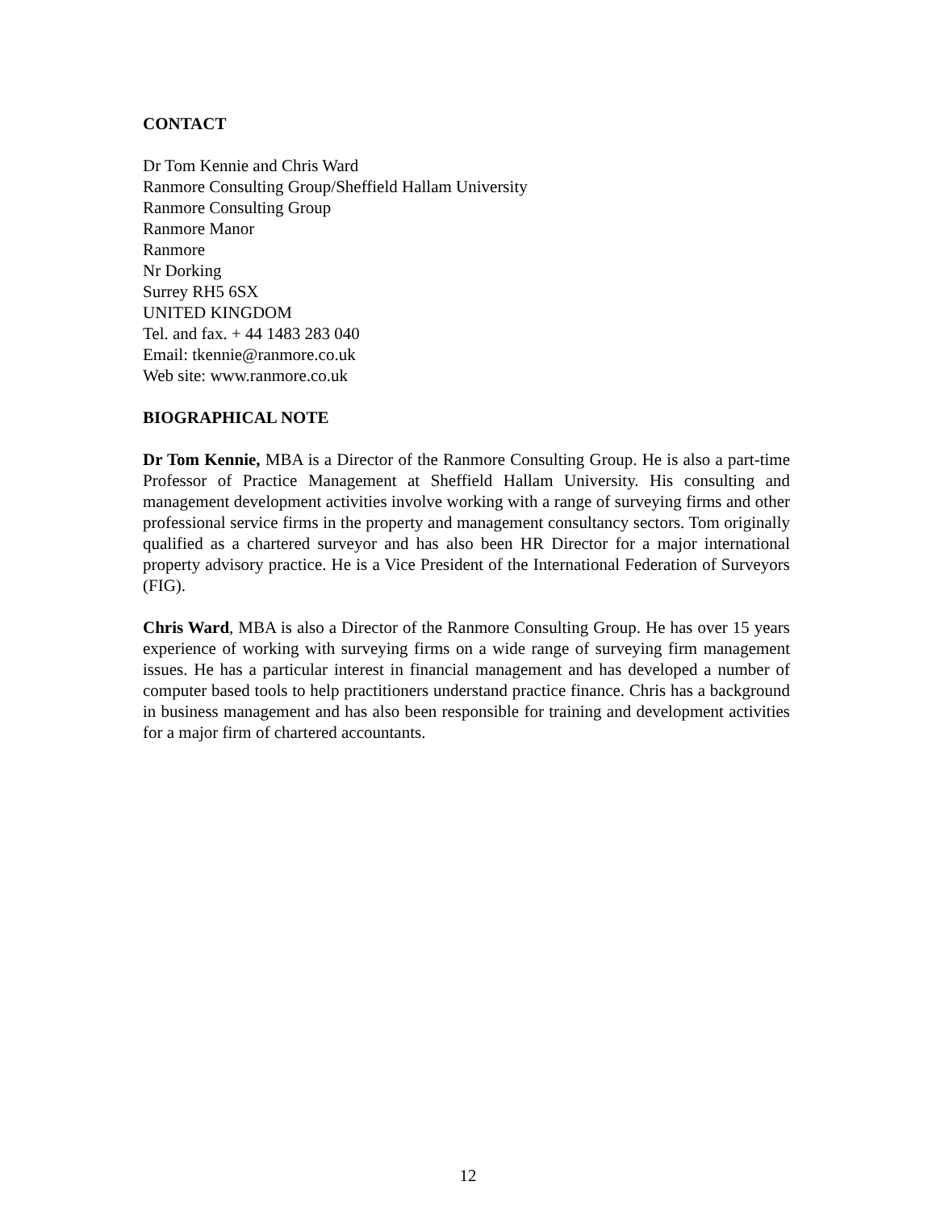CONTACT
Dr Tom Kennie and Chris Ward
Ranmore Consulting Group/Sheffield Hallam University
Ranmore Consulting Group
Ranmore Manor
Ranmore
Nr Dorking
Surrey RH5 6SX
UNITED KINGDOM
Tel. and fax. + 44 1483 283 040
Email: tkennie@ranmore.co.uk
Web site: www.ranmore.co.uk
BIOGRAPHICAL NOTE
Dr Tom Kennie, MBA is a Director of the Ranmore Consulting Group. He is also a part-time Professor of Practice Management at Sheffield Hallam University. His consulting and management development activities involve working with a range of surveying firms and other professional service firms in the property and management consultancy sectors. Tom originally qualified as a chartered surveyor and has also been HR Director for a major international property advisory practice. He is a Vice President of the International Federation of Surveyors (FIG).
Chris Ward, MBA is also a Director of the Ranmore Consulting Group. He has over 15 years experience of working with surveying firms on a wide range of surveying firm management issues. He has a particular interest in financial management and has developed a number of computer based tools to help practitioners understand practice finance. Chris has a background in business management and has also been responsible for training and development activities for a major firm of chartered accountants.
12